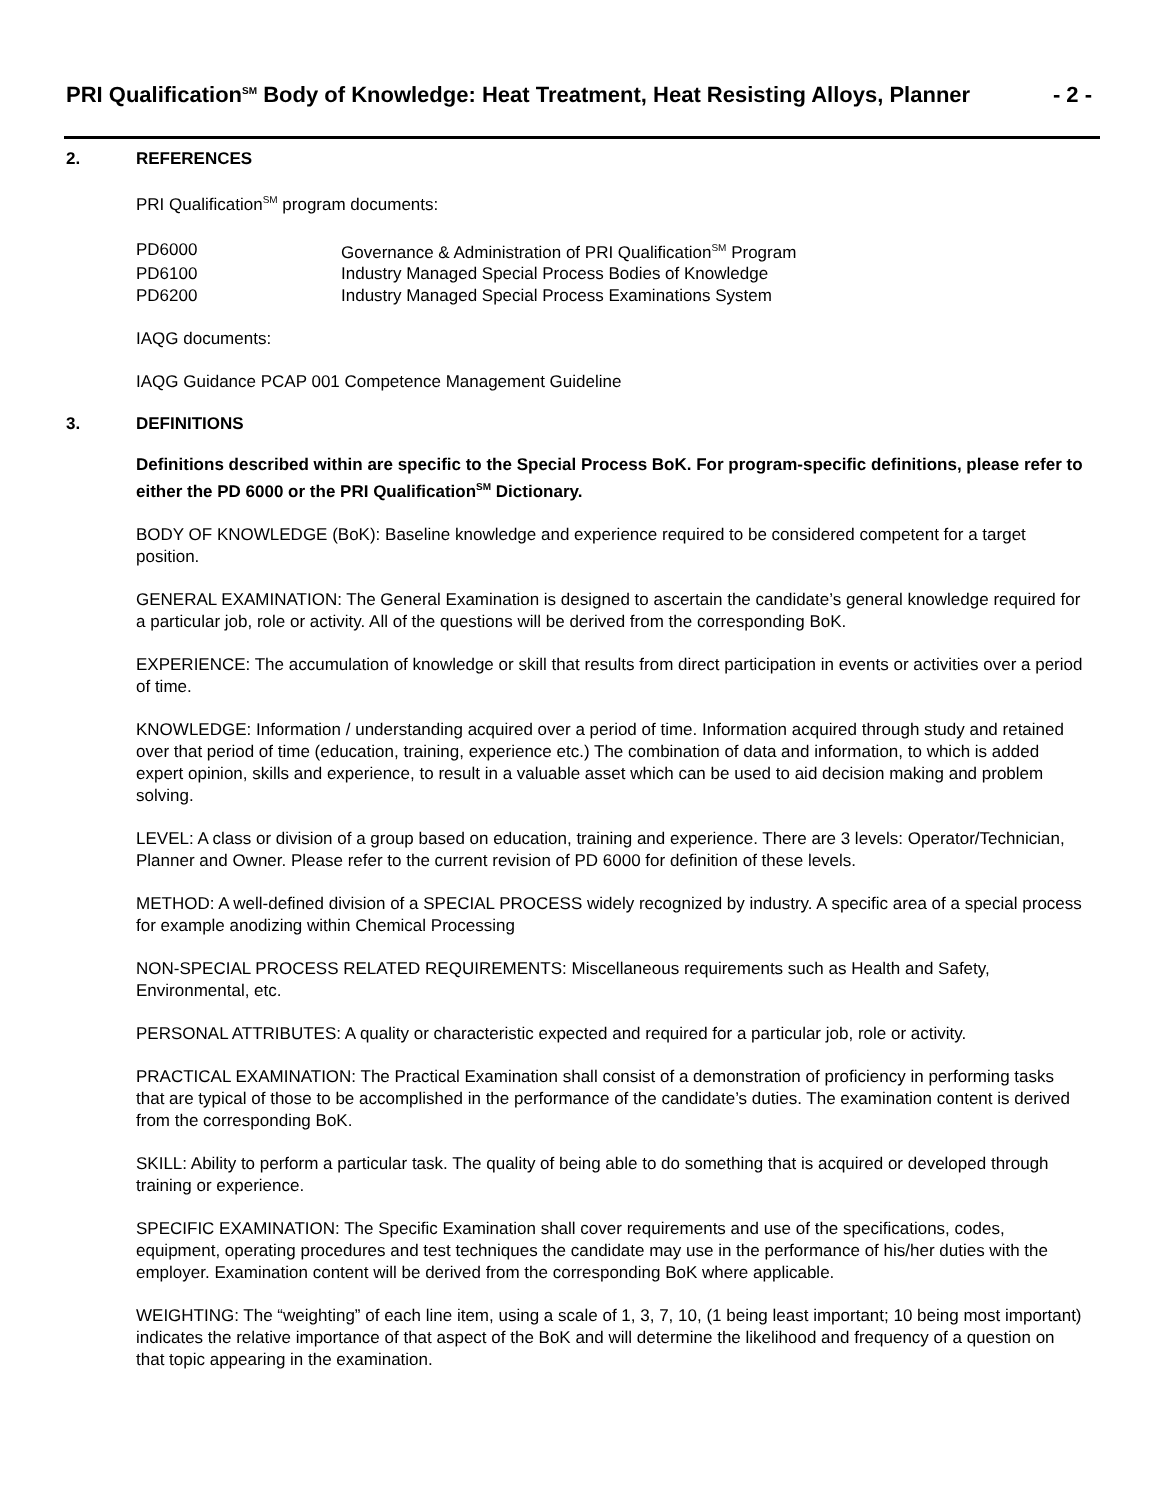PRI Qualification<sup>SM</sup> Body of Knowledge: Heat Treatment, Heat Resisting Alloys, Planner - 2 -
2. REFERENCES
PRI Qualification<sup>SM</sup> program documents:
| PD6000 | Governance & Administration of PRI Qualification<sup>SM</sup> Program |
| PD6100 | Industry Managed Special Process Bodies of Knowledge |
| PD6200 | Industry Managed Special Process Examinations System |
IAQG documents:
IAQG Guidance PCAP 001 Competence Management Guideline
3. DEFINITIONS
Definitions described within are specific to the Special Process BoK. For program-specific definitions, please refer to either the PD 6000 or the PRI Qualification<sup>SM</sup> Dictionary.
BODY OF KNOWLEDGE (BoK): Baseline knowledge and experience required to be considered competent for a target position.
GENERAL EXAMINATION: The General Examination is designed to ascertain the candidate’s general knowledge required for a particular job, role or activity. All of the questions will be derived from the corresponding BoK.
EXPERIENCE: The accumulation of knowledge or skill that results from direct participation in events or activities over a period of time.
KNOWLEDGE: Information / understanding acquired over a period of time. Information acquired through study and retained over that period of time (education, training, experience etc.) The combination of data and information, to which is added expert opinion, skills and experience, to result in a valuable asset which can be used to aid decision making and problem solving.
LEVEL: A class or division of a group based on education, training and experience. There are 3 levels: Operator/Technician, Planner and Owner. Please refer to the current revision of PD 6000 for definition of these levels.
METHOD: A well-defined division of a SPECIAL PROCESS widely recognized by industry. A specific area of a special process for example anodizing within Chemical Processing
NON-SPECIAL PROCESS RELATED REQUIREMENTS: Miscellaneous requirements such as Health and Safety, Environmental, etc.
PERSONAL ATTRIBUTES: A quality or characteristic expected and required for a particular job, role or activity.
PRACTICAL EXAMINATION: The Practical Examination shall consist of a demonstration of proficiency in performing tasks that are typical of those to be accomplished in the performance of the candidate’s duties. The examination content is derived from the corresponding BoK.
SKILL: Ability to perform a particular task. The quality of being able to do something that is acquired or developed through training or experience.
SPECIFIC EXAMINATION: The Specific Examination shall cover requirements and use of the specifications, codes, equipment, operating procedures and test techniques the candidate may use in the performance of his/her duties with the employer. Examination content will be derived from the corresponding BoK where applicable.
WEIGHTING: The “weighting” of each line item, using a scale of 1, 3, 7, 10, (1 being least important; 10 being most important) indicates the relative importance of that aspect of the BoK and will determine the likelihood and frequency of a question on that topic appearing in the examination.